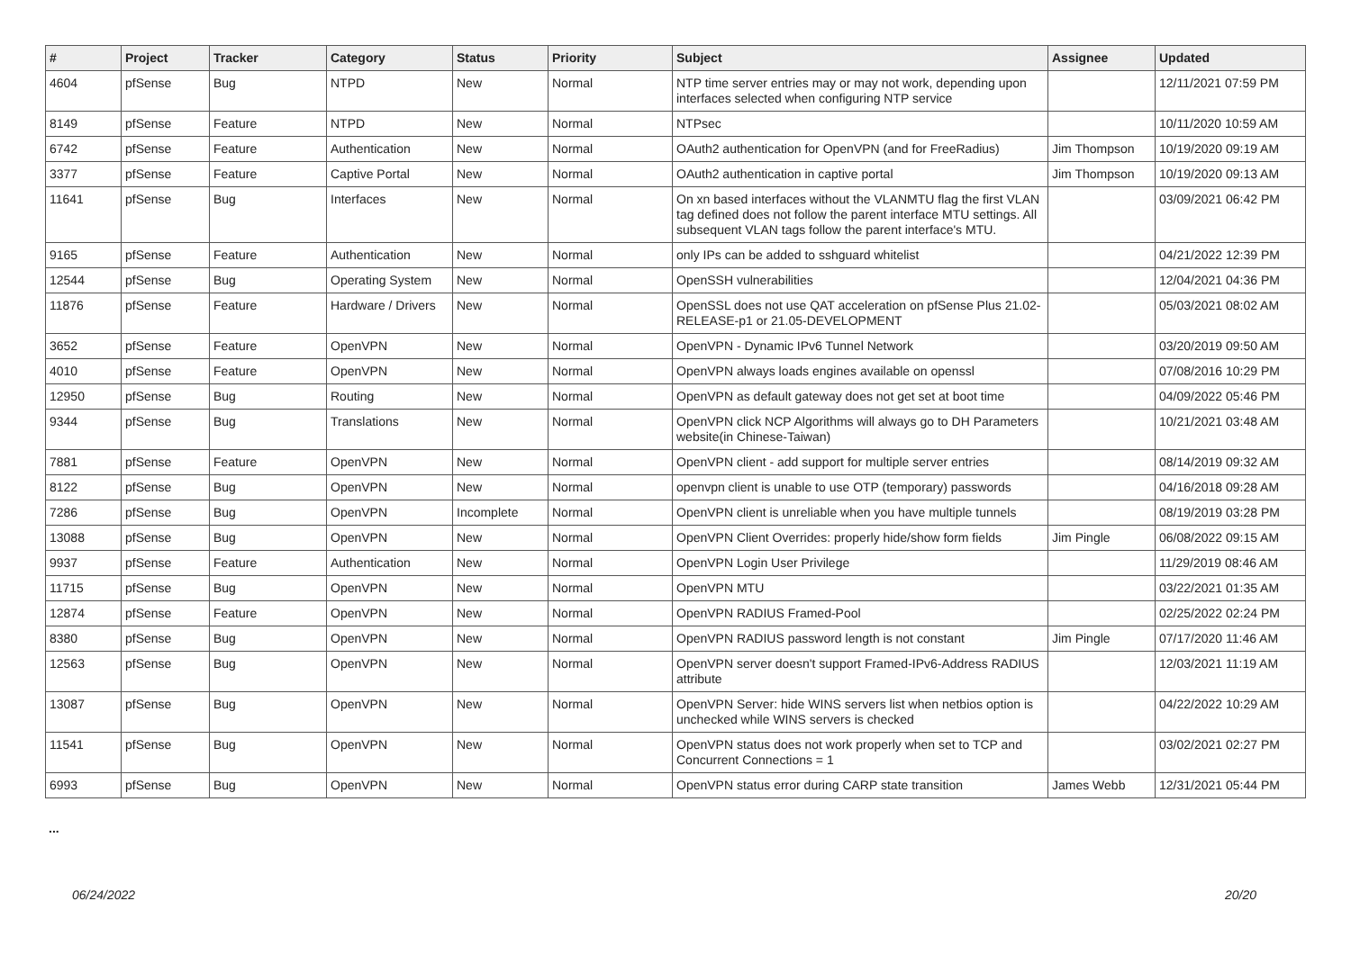| # | Project | Tracker | Category | Status | Priority | Subject | Assignee | Updated |
| --- | --- | --- | --- | --- | --- | --- | --- | --- |
| 4604 | pfSense | Bug | NTPD | New | Normal | NTP time server entries may or may not work, depending upon interfaces selected when configuring NTP service | | 12/11/2021 07:59 PM |
| 8149 | pfSense | Feature | NTPD | New | Normal | NTPsec | | 10/11/2020 10:59 AM |
| 6742 | pfSense | Feature | Authentication | New | Normal | OAuth2 authentication for OpenVPN (and for FreeRadius) | Jim Thompson | 10/19/2020 09:19 AM |
| 3377 | pfSense | Feature | Captive Portal | New | Normal | OAuth2 authentication in captive portal | Jim Thompson | 10/19/2020 09:13 AM |
| 11641 | pfSense | Bug | Interfaces | New | Normal | On xn based interfaces without the VLANMTU flag the first VLAN tag defined does not follow the parent interface MTU settings. All subsequent VLAN tags follow the parent interface's MTU. | | 03/09/2021 06:42 PM |
| 9165 | pfSense | Feature | Authentication | New | Normal | only IPs can be added to sshguard whitelist | | 04/21/2022 12:39 PM |
| 12544 | pfSense | Bug | Operating System | New | Normal | OpenSSH vulnerabilities | | 12/04/2021 04:36 PM |
| 11876 | pfSense | Feature | Hardware / Drivers | New | Normal | OpenSSL does not use QAT acceleration on pfSense Plus 21.02-RELEASE-p1 or 21.05-DEVELOPMENT | | 05/03/2021 08:02 AM |
| 3652 | pfSense | Feature | OpenVPN | New | Normal | OpenVPN - Dynamic IPv6 Tunnel Network | | 03/20/2019 09:50 AM |
| 4010 | pfSense | Feature | OpenVPN | New | Normal | OpenVPN always loads engines available on openssl | | 07/08/2016 10:29 PM |
| 12950 | pfSense | Bug | Routing | New | Normal | OpenVPN as default gateway does not get set at boot time | | 04/09/2022 05:46 PM |
| 9344 | pfSense | Bug | Translations | New | Normal | OpenVPN click NCP Algorithms will always go to DH Parameters website(in Chinese-Taiwan) | | 10/21/2021 03:48 AM |
| 7881 | pfSense | Feature | OpenVPN | New | Normal | OpenVPN client - add support for multiple server entries | | 08/14/2019 09:32 AM |
| 8122 | pfSense | Bug | OpenVPN | New | Normal | openvpn client is unable to use OTP (temporary) passwords | | 04/16/2018 09:28 AM |
| 7286 | pfSense | Bug | OpenVPN | Incomplete | Normal | OpenVPN client is unreliable when you have multiple tunnels | | 08/19/2019 03:28 PM |
| 13088 | pfSense | Bug | OpenVPN | New | Normal | OpenVPN Client Overrides: properly hide/show form fields | Jim Pingle | 06/08/2022 09:15 AM |
| 9937 | pfSense | Feature | Authentication | New | Normal | OpenVPN Login User Privilege | | 11/29/2019 08:46 AM |
| 11715 | pfSense | Bug | OpenVPN | New | Normal | OpenVPN MTU | | 03/22/2021 01:35 AM |
| 12874 | pfSense | Feature | OpenVPN | New | Normal | OpenVPN RADIUS Framed-Pool | | 02/25/2022 02:24 PM |
| 8380 | pfSense | Bug | OpenVPN | New | Normal | OpenVPN RADIUS password length is not constant | Jim Pingle | 07/17/2020 11:46 AM |
| 12563 | pfSense | Bug | OpenVPN | New | Normal | OpenVPN server doesn't support Framed-IPv6-Address RADIUS attribute | | 12/03/2021 11:19 AM |
| 13087 | pfSense | Bug | OpenVPN | New | Normal | OpenVPN Server: hide WINS servers list when netbios option is unchecked while WINS servers is checked | | 04/22/2022 10:29 AM |
| 11541 | pfSense | Bug | OpenVPN | New | Normal | OpenVPN status does not work properly when set to TCP and Concurrent Connections = 1 | | 03/02/2021 02:27 PM |
| 6993 | pfSense | Bug | OpenVPN | New | Normal | OpenVPN status error during CARP state transition | James Webb | 12/31/2021 05:44 PM |
...
06/24/2022 20/20